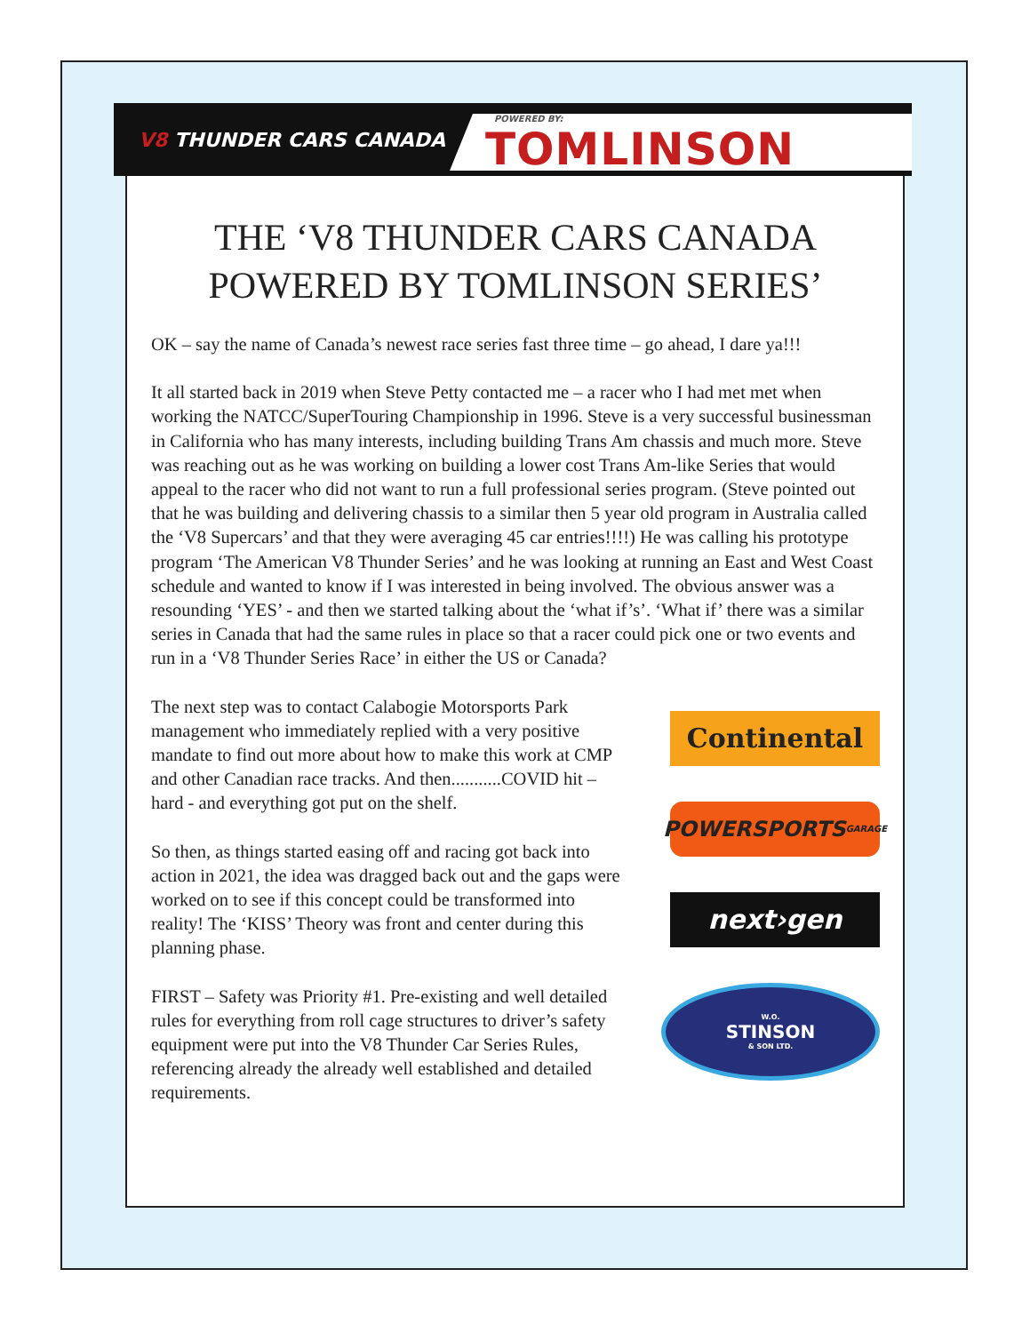V8 THUNDER CARS CANADA
POWERED BY:
TOMLINSON
THE ‘V8 THUNDER CARS CANADA POWERED BY TOMLINSON SERIES’
OK – say the name of Canada’s newest race series fast three time – go ahead, I dare ya!!!
It all started back in 2019 when Steve Petty contacted me – a racer who I had met met when working the NATCC/SuperTouring Championship in 1996. Steve is a very suc­cessful businessman in California who has many interests, including building Trans Am chassis and much more. Steve was reaching out as he was working on building a lower cost Trans Am-like Series that would appeal to the racer who did not want to run a full professional series program. (Steve pointed out that he was building and delivering chassis to a similar then 5 year old program in Australia called the ‘V8 Supercars’ and that they were averaging 45 car entries!!!!) He was calling his prototype program ‘The American V8 Thunder Series’ and he was looking at running an East and West Coast schedule and want­ed to know if I was interested in being involved. The obvious answer was a resounding ‘YES’ - and then we started talking about the ‘what if’s’. ‘What if’ there was a similar series in Canada that had the same rules in place so that a racer could pick one or two events and run in a ‘V8 Thunder Series Race’ in either the US or Canada?
The next step was to contact Calabogie Motorsports Park management who immediately replied with a very positive mandate to find out more about how to make this work at CMP and other Canadian race tracks. And then...........COVID hit – hard - and everything got put on the shelf.
So then, as things started easing off and racing got back into action in 2021, the idea was dragged back out and the gaps were worked on to see if this concept could be transformed into reality! The ‘KISS’ Theory was front and center during this planning phase.
FIRST – Safety was Priority #1. Pre-existing and well detailed rules for everything from roll cage structures to driver’s safety equipment were put into the V8 Thunder Car Series Rules, referencing already the already well established and detailed requirements.
Continental
POWERSPORTS GARAGE
next›gen
W.O.
STINSON
& SON LTD.